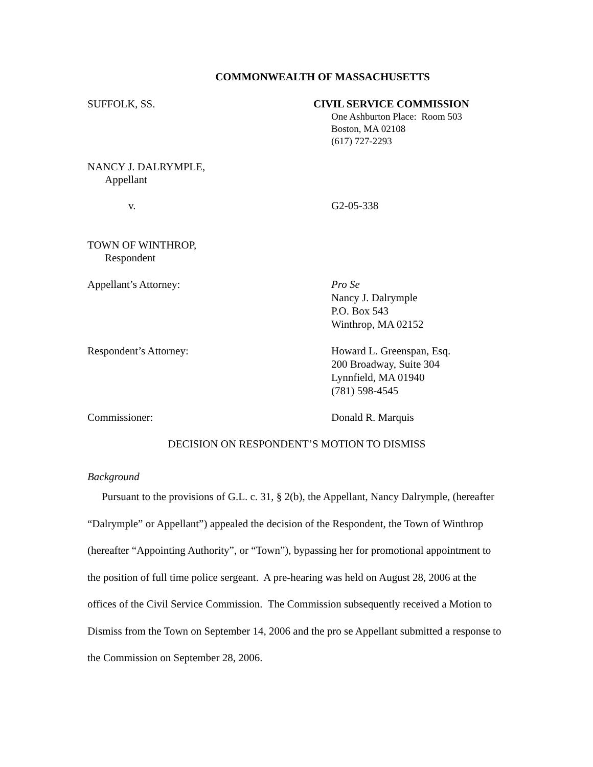COMMONWEALTH OF MASSACHUSETTS
SUFFOLK, SS. CIVIL SERVICE COMMISSION
One Ashburton Place: Room 503
Boston, MA 02108
(617) 727-2293
NANCY J. DALRYMPLE,
Appellant
v. G2-05-338
TOWN OF WINTHROP,
Respondent
Appellant’s Attorney: Pro Se
Nancy J. Dalrymple
P.O. Box 543
Winthrop, MA 02152
Respondent’s Attorney: Howard L. Greenspan, Esq.
200 Broadway, Suite 304
Lynnfield, MA 01940
(781) 598-4545
Commissioner: Donald R. Marquis
DECISION ON RESPONDENT’S MOTION TO DISMISS
Background
Pursuant to the provisions of G.L. c. 31, § 2(b), the Appellant, Nancy Dalrymple, (hereafter “Dalrymple” or Appellant”) appealed the decision of the Respondent, the Town of Winthrop (hereafter “Appointing Authority”, or “Town”), bypassing her for promotional appointment to the position of full time police sergeant. A pre-hearing was held on August 28, 2006 at the offices of the Civil Service Commission. The Commission subsequently received a Motion to Dismiss from the Town on September 14, 2006 and the pro se Appellant submitted a response to the Commission on September 28, 2006.